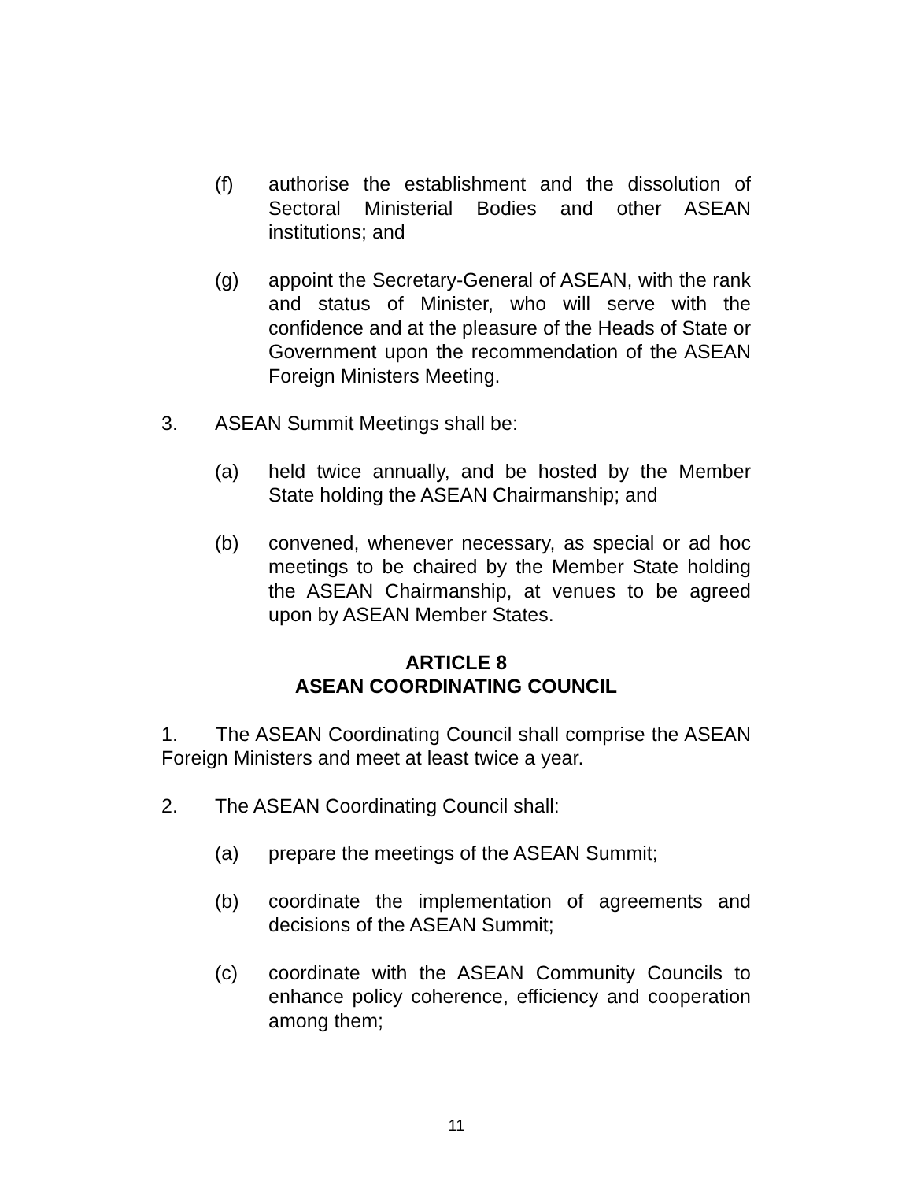(f) authorise the establishment and the dissolution of Sectoral Ministerial Bodies and other ASEAN institutions; and
(g) appoint the Secretary-General of ASEAN, with the rank and status of Minister, who will serve with the confidence and at the pleasure of the Heads of State or Government upon the recommendation of the ASEAN Foreign Ministers Meeting.
3. ASEAN Summit Meetings shall be:
(a) held twice annually, and be hosted by the Member State holding the ASEAN Chairmanship; and
(b) convened, whenever necessary, as special or ad hoc meetings to be chaired by the Member State holding the ASEAN Chairmanship, at venues to be agreed upon by ASEAN Member States.
ARTICLE 8
ASEAN COORDINATING COUNCIL
1. The ASEAN Coordinating Council shall comprise the ASEAN Foreign Ministers and meet at least twice a year.
2. The ASEAN Coordinating Council shall:
(a) prepare the meetings of the ASEAN Summit;
(b) coordinate the implementation of agreements and decisions of the ASEAN Summit;
(c) coordinate with the ASEAN Community Councils to enhance policy coherence, efficiency and cooperation among them;
11